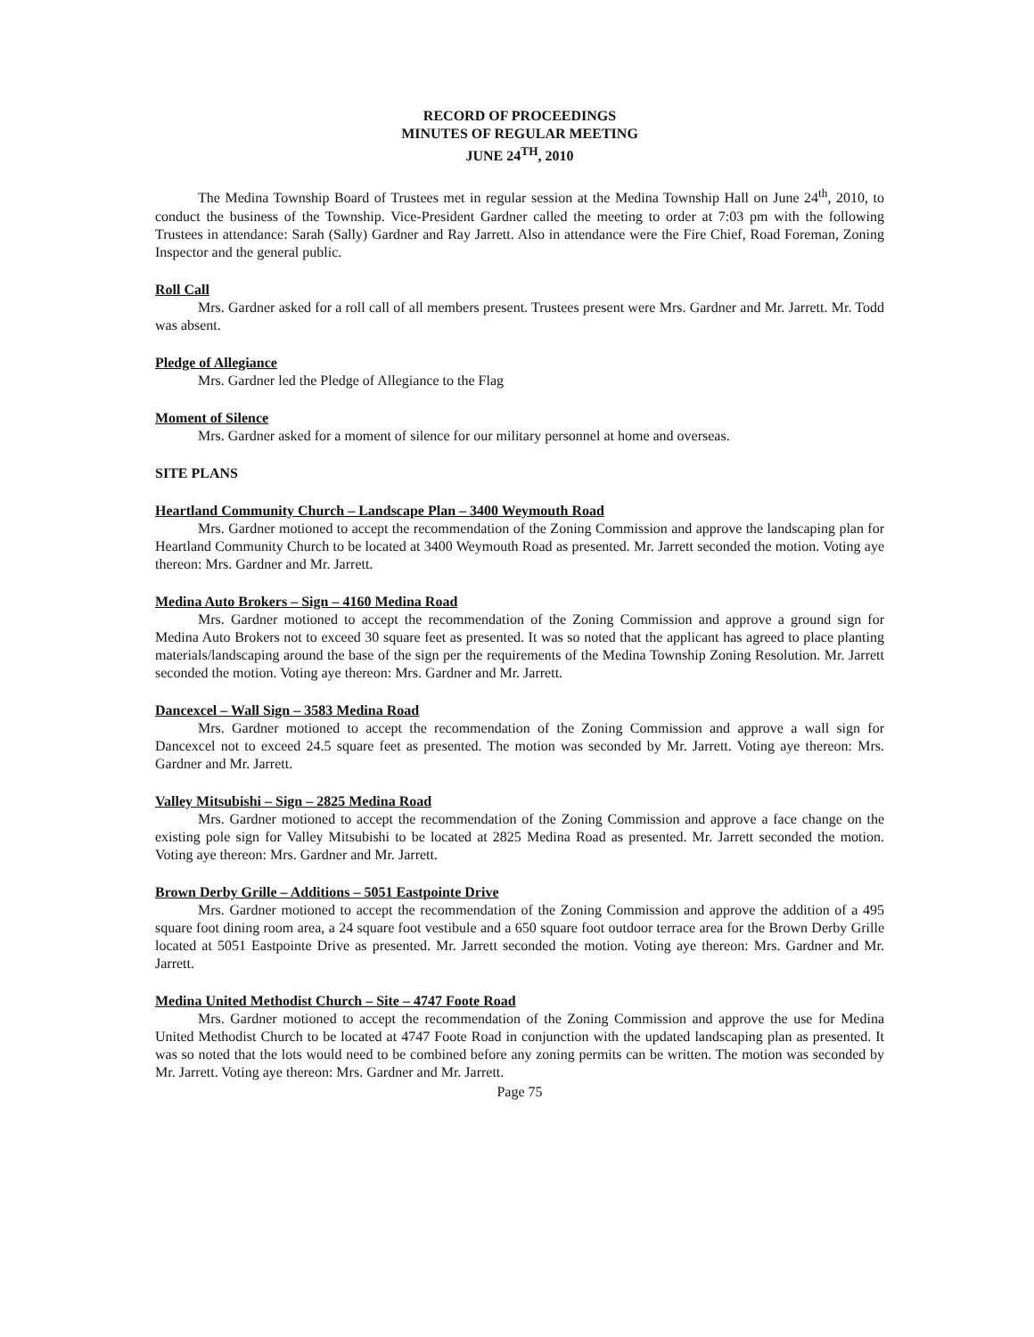RECORD OF PROCEEDINGS
MINUTES OF REGULAR MEETING
JUNE 24<sup>TH</sup>, 2010
The Medina Township Board of Trustees met in regular session at the Medina Township Hall on June 24<sup>th</sup>, 2010, to conduct the business of the Township. Vice-President Gardner called the meeting to order at 7:03 pm with the following Trustees in attendance: Sarah (Sally) Gardner and Ray Jarrett. Also in attendance were the Fire Chief, Road Foreman, Zoning Inspector and the general public.
Roll Call
Mrs. Gardner asked for a roll call of all members present. Trustees present were Mrs. Gardner and Mr. Jarrett. Mr. Todd was absent.
Pledge of Allegiance
Mrs. Gardner led the Pledge of Allegiance to the Flag
Moment of Silence
Mrs. Gardner asked for a moment of silence for our military personnel at home and overseas.
SITE PLANS
Heartland Community Church – Landscape Plan – 3400 Weymouth Road
Mrs. Gardner motioned to accept the recommendation of the Zoning Commission and approve the landscaping plan for Heartland Community Church to be located at 3400 Weymouth Road as presented. Mr. Jarrett seconded the motion. Voting aye thereon: Mrs. Gardner and Mr. Jarrett.
Medina Auto Brokers – Sign – 4160 Medina Road
Mrs. Gardner motioned to accept the recommendation of the Zoning Commission and approve a ground sign for Medina Auto Brokers not to exceed 30 square feet as presented. It was so noted that the applicant has agreed to place planting materials/landscaping around the base of the sign per the requirements of the Medina Township Zoning Resolution. Mr. Jarrett seconded the motion. Voting aye thereon: Mrs. Gardner and Mr. Jarrett.
Dancexcel – Wall Sign – 3583 Medina Road
Mrs. Gardner motioned to accept the recommendation of the Zoning Commission and approve a wall sign for Dancexcel not to exceed 24.5 square feet as presented. The motion was seconded by Mr. Jarrett. Voting aye thereon: Mrs. Gardner and Mr. Jarrett.
Valley Mitsubishi – Sign – 2825 Medina Road
Mrs. Gardner motioned to accept the recommendation of the Zoning Commission and approve a face change on the existing pole sign for Valley Mitsubishi to be located at 2825 Medina Road as presented. Mr. Jarrett seconded the motion. Voting aye thereon: Mrs. Gardner and Mr. Jarrett.
Brown Derby Grille – Additions – 5051 Eastpointe Drive
Mrs. Gardner motioned to accept the recommendation of the Zoning Commission and approve the addition of a 495 square foot dining room area, a 24 square foot vestibule and a 650 square foot outdoor terrace area for the Brown Derby Grille located at 5051 Eastpointe Drive as presented. Mr. Jarrett seconded the motion. Voting aye thereon: Mrs. Gardner and Mr. Jarrett.
Medina United Methodist Church – Site – 4747 Foote Road
Mrs. Gardner motioned to accept the recommendation of the Zoning Commission and approve the use for Medina United Methodist Church to be located at 4747 Foote Road in conjunction with the updated landscaping plan as presented. It was so noted that the lots would need to be combined before any zoning permits can be written. The motion was seconded by Mr. Jarrett. Voting aye thereon: Mrs. Gardner and Mr. Jarrett.
Page 75